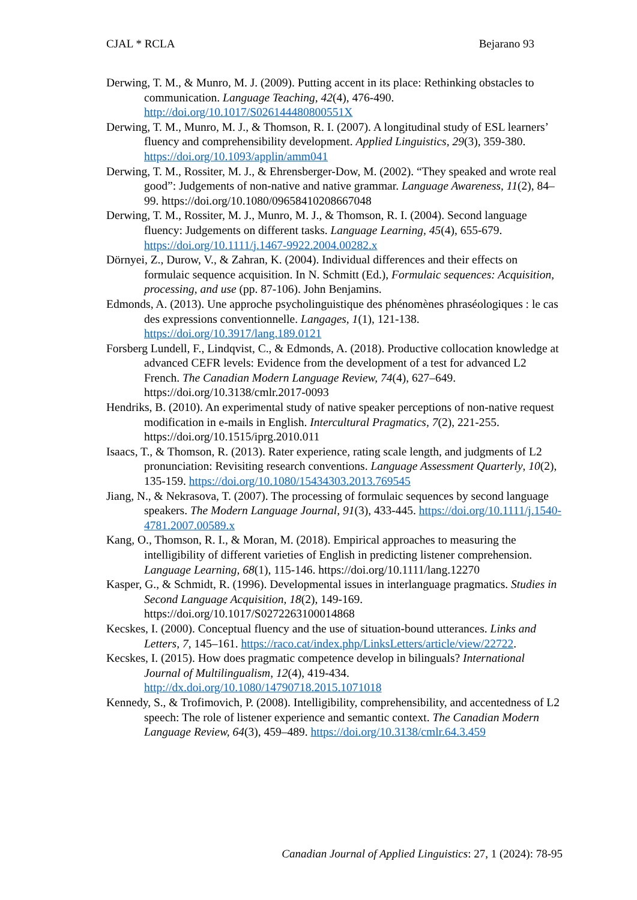CJAL * RCLA Bejarano 93
Derwing, T. M., & Munro, M. J. (2009). Putting accent in its place: Rethinking obstacles to communication. Language Teaching, 42(4), 476-490. http://doi.org/10.1017/S026144480800551X
Derwing, T. M., Munro, M. J., & Thomson, R. I. (2007). A longitudinal study of ESL learners’ fluency and comprehensibility development. Applied Linguistics, 29(3), 359-380. https://doi.org/10.1093/applin/amm041
Derwing, T. M., Rossiter, M. J., & Ehrensberger-Dow, M. (2002). “They speaked and wrote real good”: Judgements of non-native and native grammar. Language Awareness, 11(2), 84–99. https://doi.org/10.1080/09658410208667048
Derwing, T. M., Rossiter, M. J., Munro, M. J., & Thomson, R. I. (2004). Second language fluency: Judgements on different tasks. Language Learning, 45(4), 655-679. https://doi.org/10.1111/j.1467-9922.2004.00282.x
Dörnyei, Z., Durow, V., & Zahran, K. (2004). Individual differences and their effects on formulaic sequence acquisition. In N. Schmitt (Ed.), Formulaic sequences: Acquisition, processing, and use (pp. 87-106). John Benjamins.
Edmonds, A. (2013). Une approche psycholinguistique des phénomènes phraséologiques : le cas des expressions conventionnelle. Langages, 1(1), 121-138. https://doi.org/10.3917/lang.189.0121
Forsberg Lundell, F., Lindqvist, C., & Edmonds, A. (2018). Productive collocation knowledge at advanced CEFR levels: Evidence from the development of a test for advanced L2 French. The Canadian Modern Language Review, 74(4), 627–649. https://doi.org/10.3138/cmlr.2017-0093
Hendriks, B. (2010). An experimental study of native speaker perceptions of non-native request modification in e-mails in English. Intercultural Pragmatics, 7(2), 221-255. https://doi.org/10.1515/iprg.2010.011
Isaacs, T., & Thomson, R. (2013). Rater experience, rating scale length, and judgments of L2 pronunciation: Revisiting research conventions. Language Assessment Quarterly, 10(2), 135-159. https://doi.org/10.1080/15434303.2013.769545
Jiang, N., & Nekrasova, T. (2007). The processing of formulaic sequences by second language speakers. The Modern Language Journal, 91(3), 433-445. https://doi.org/10.1111/j.1540-4781.2007.00589.x
Kang, O., Thomson, R. I., & Moran, M. (2018). Empirical approaches to measuring the intelligibility of different varieties of English in predicting listener comprehension. Language Learning, 68(1), 115-146. https://doi.org/10.1111/lang.12270
Kasper, G., & Schmidt, R. (1996). Developmental issues in interlanguage pragmatics. Studies in Second Language Acquisition, 18(2), 149-169. https://doi.org/10.1017/S0272263100014868
Kecskes, I. (2000). Conceptual fluency and the use of situation-bound utterances. Links and Letters, 7, 145–161. https://raco.cat/index.php/LinksLetters/article/view/22722.
Kecskes, I. (2015). How does pragmatic competence develop in bilinguals? International Journal of Multilingualism, 12(4), 419-434. http://dx.doi.org/10.1080/14790718.2015.1071018
Kennedy, S., & Trofimovich, P. (2008). Intelligibility, comprehensibility, and accentedness of L2 speech: The role of listener experience and semantic context. The Canadian Modern Language Review, 64(3), 459–489. https://doi.org/10.3138/cmlr.64.3.459
Canadian Journal of Applied Linguistics: 27, 1 (2024): 78-95